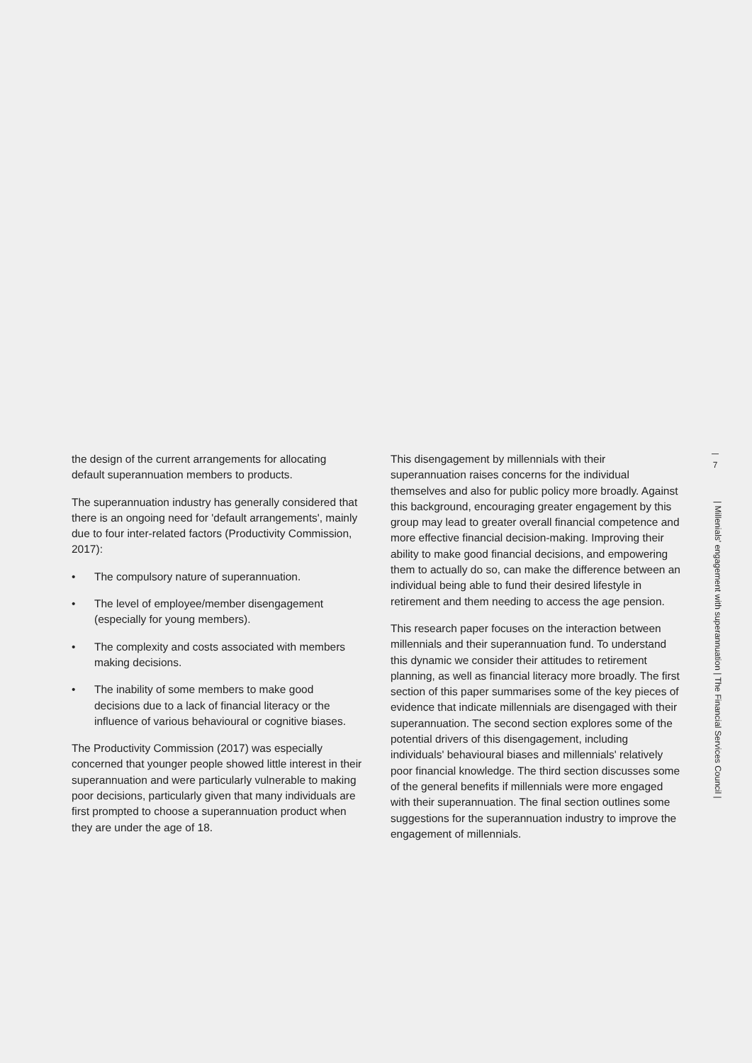the design of the current arrangements for allocating default superannuation members to products.
The superannuation industry has generally considered that there is an ongoing need for 'default arrangements', mainly due to four inter-related factors (Productivity Commission, 2017):
• The compulsory nature of superannuation.
• The level of employee/member disengagement (especially for young members).
• The complexity and costs associated with members making decisions.
• The inability of some members to make good decisions due to a lack of financial literacy or the influence of various behavioural or cognitive biases.
The Productivity Commission (2017) was especially concerned that younger people showed little interest in their superannuation and were particularly vulnerable to making poor decisions, particularly given that many individuals are first prompted to choose a superannuation product when they are under the age of 18.
This disengagement by millennials with their superannuation raises concerns for the individual themselves and also for public policy more broadly. Against this background, encouraging greater engagement by this group may lead to greater overall financial competence and more effective financial decision-making. Improving their ability to make good financial decisions, and empowering them to actually do so, can make the difference between an individual being able to fund their desired lifestyle in retirement and them needing to access the age pension.
This research paper focuses on the interaction between millennials and their superannuation fund. To understand this dynamic we consider their attitudes to retirement planning, as well as financial literacy more broadly. The first section of this paper summarises some of the key pieces of evidence that indicate millennials are disengaged with their superannuation. The second section explores some of the potential drivers of this disengagement, including individuals' behavioural biases and millennials' relatively poor financial knowledge. The third section discusses some of the general benefits if millennials were more engaged with their superannuation. The final section outlines some suggestions for the superannuation industry to improve the engagement of millennials.
7
| Millenials' engagement with superannuation | The Financial Services Council |